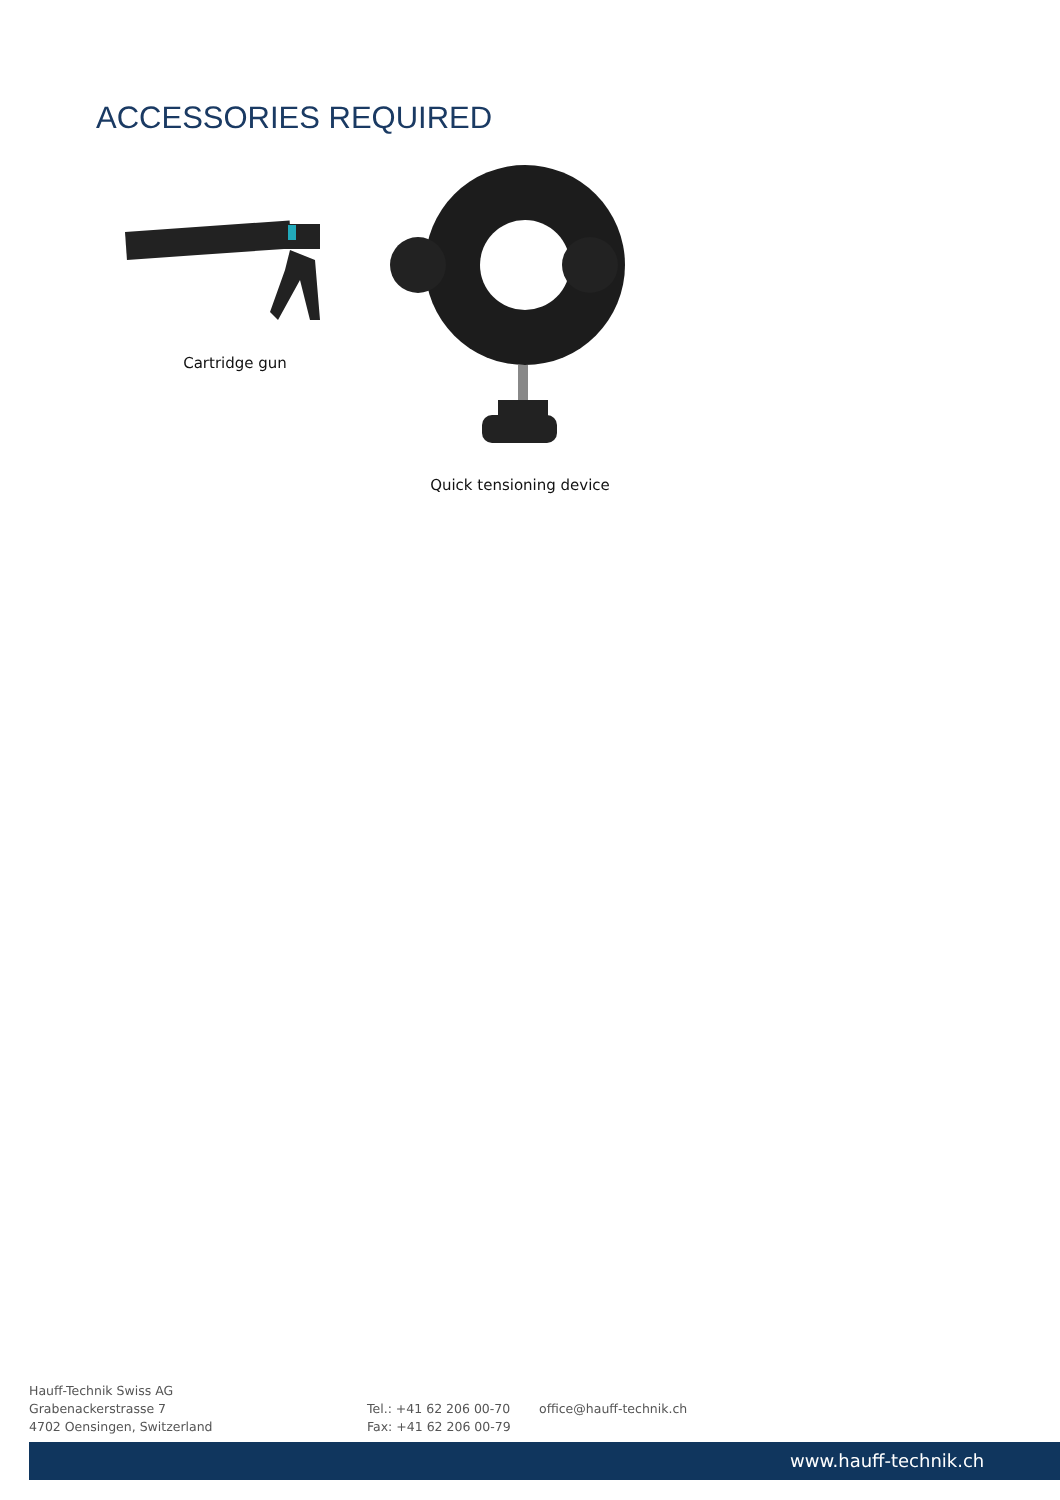ACCESSORIES REQUIRED
Cartridge gun
Quick tensioning device
Hauff-Technik Swiss AG
Grabenackerstrasse 7
4702 Oensingen, Switzerland
Tel.: +41 62 206 00-70
Fax: +41 62 206 00-79
office@hauff-technik.ch
www.hauff-technik.ch